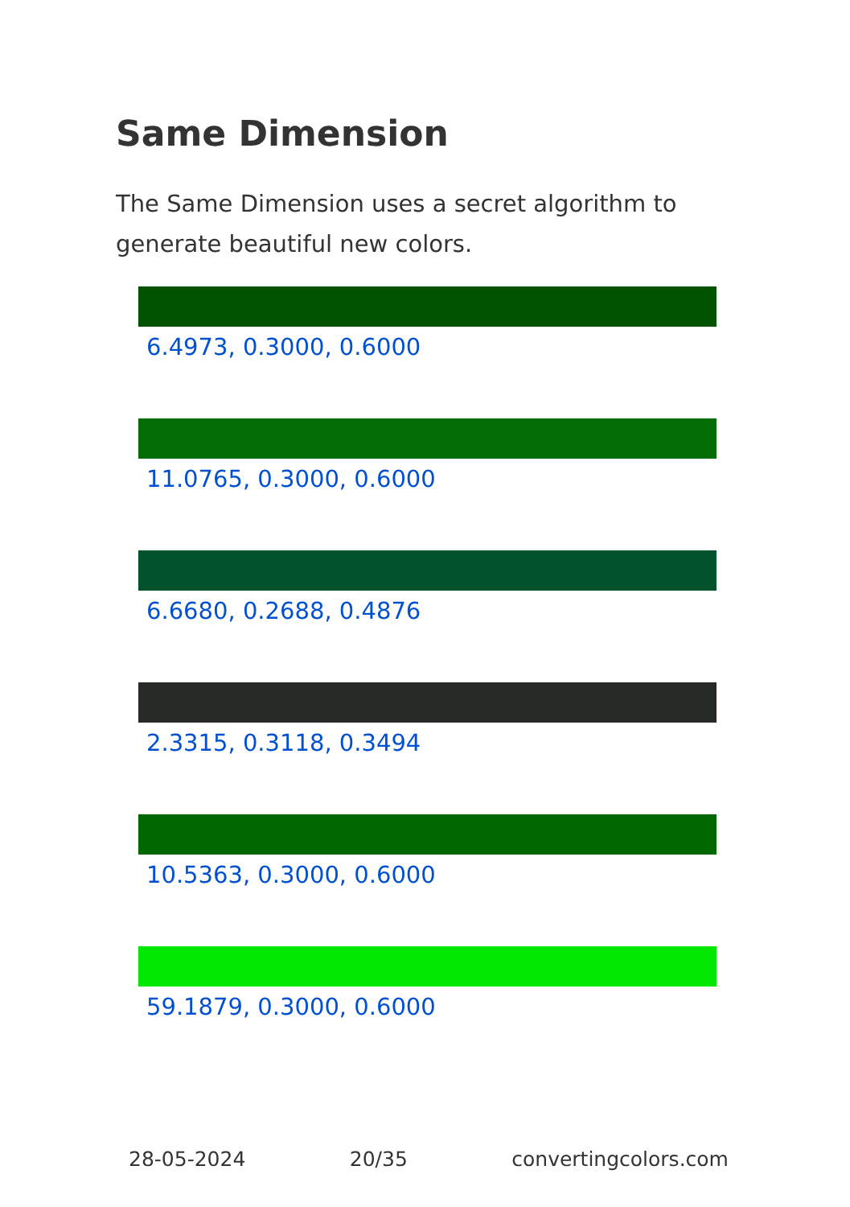Same Dimension
The Same Dimension uses a secret algorithm to generate beautiful new colors.
6.4973, 0.3000, 0.6000
11.0765, 0.3000, 0.6000
6.6680, 0.2688, 0.4876
2.3315, 0.3118, 0.3494
10.5363, 0.3000, 0.6000
59.1879, 0.3000, 0.6000
28-05-2024 20/35 convertingcolors.com